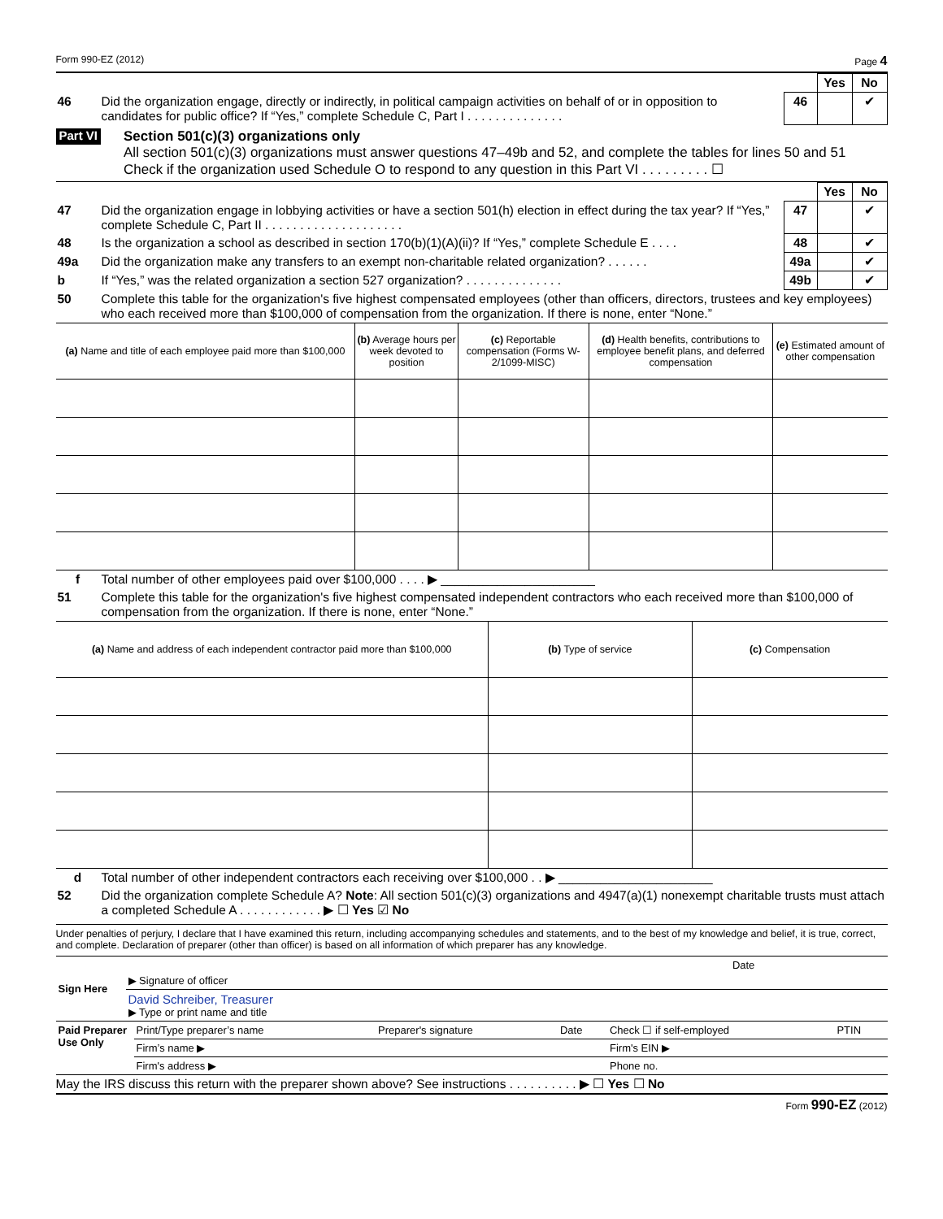Form 990-EZ (2012) Page 4
| | | | Yes | No |
| 46 | Did the organization engage, directly or indirectly, in political campaign activities on behalf of or in opposition to candidates for public office? If “Yes,” complete Schedule C, Part I . . . . . . . . . . . . . . | 46 | | ✔ |
Part VI
Section 501(c)(3) organizations only
All section 501(c)(3) organizations must answer questions 47–49b and 52, and complete the tables for lines 50 and 51
Check if the organization used Schedule O to respond to any question in this Part VI . . . . . . . . . ☐
| | | | Yes | No |
| 47 | Did the organization engage in lobbying activities or have a section 501(h) election in effect during the tax year? If “Yes,” complete Schedule C, Part II . . . . . . . . . . . . . . . . . . . . | 47 | | ✔ |
| 48 | Is the organization a school as described in section 170(b)(1)(A)(ii)? If “Yes,” complete Schedule E . . . . | 48 | | ✔ |
| 49a | Did the organization make any transfers to an exempt non-charitable related organization? . . . . . . | 49a | | ✔ |
| b | If “Yes,” was the related organization a section 527 organization? . . . . . . . . . . . . . . | 49b | | ✔ |
| 50 | Complete this table for the organization's five highest compensated employees (other than officers, directors, trustees and key employees) who each received more than $100,000 of compensation from the organization. If there is none, enter “None.” | | | |
| (a) Name and title of each employee paid more than $100,000 | (b) Average hours per week devoted to position | (c) Reportable compensation (Forms W-2/1099-MISC) | (d) Health benefits, contributions to employee benefit plans, and deferred compensation | (e) Estimated amount of other compensation |
| --- | --- | --- | --- | --- |
| f | Total number of other employees paid over $100,000 . . . . ▶ ______________________ |
| 51 | Complete this table for the organization's five highest compensated independent contractors who each received more than $100,000 of compensation from the organization. If there is none, enter “None.” |
| (a) Name and address of each independent contractor paid more than $100,000 | (b) Type of service | (c) Compensation |
| --- | --- | --- |
| d | Total number of other independent contractors each receiving over $100,000 . . ▶ ______________________ |
| 52 | Did the organization complete Schedule A? Note : All section 501(c)(3) organizations and 4947(a)(1) nonexempt charitable trusts must attach a completed Schedule A . . . . . . . . . . . . ▶ ☐ Yes ☑ No |
Under penalties of perjury, I declare that I have examined this return, including accompanying schedules and statements, and to the best of my knowledge and belief, it is true, correct, and complete. Declaration of preparer (other than officer) is based on all information of which preparer has any knowledge.
| Sign Here | ▶ Signature of officer | Date |
| | David Schreiber, Treasurer ▶ Type or print name and title | |
| Paid Preparer Use Only | Print/Type preparer’s name | Preparer's signature | Date | Check ☐ if self-employed | PTIN |
| | Firm’s name ▶ | | | Firm's EIN ▶ | |
| | Firm's address ▶ | | | Phone no. | |
May the IRS discuss this return with the preparer shown above? See instructions . . . . . . . . . . ▶ ☐ Yes ☐ No
Form 990-EZ (2012)